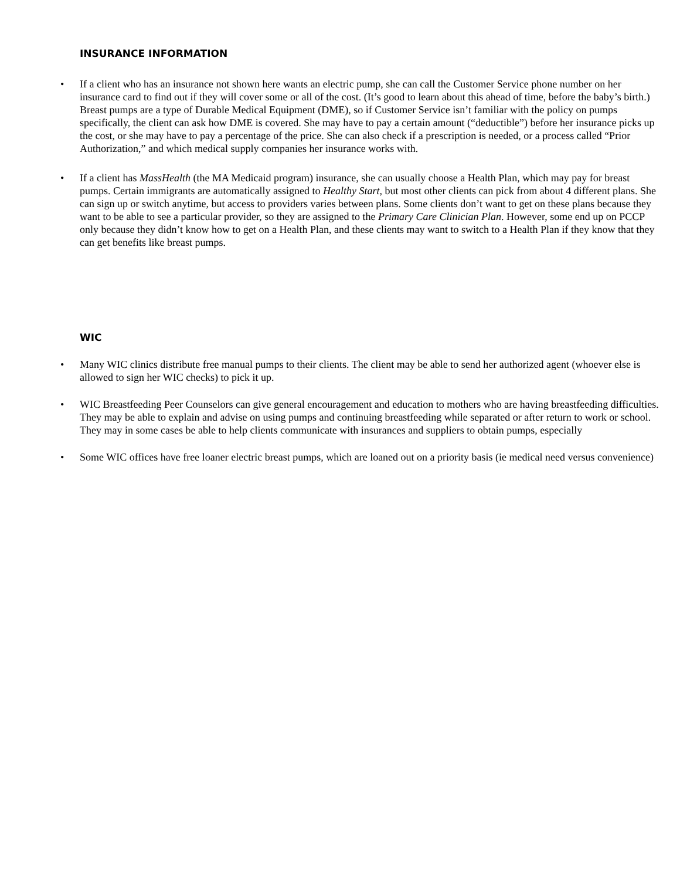INSURANCE INFORMATION
• If a client who has an insurance not shown here wants an electric pump, she can call the Customer Service phone number on her insurance card to find out if they will cover some or all of the cost. (It’s good to learn about this ahead of time, before the baby’s birth.) Breast pumps are a type of Durable Medical Equipment (DME), so if Customer Service isn’t familiar with the policy on pumps specifically, the client can ask how DME is covered. She may have to pay a certain amount (“deductible”) before her insurance picks up the cost, or she may have to pay a percentage of the price. She can also check if a prescription is needed, or a process called “Prior Authorization,” and which medical supply companies her insurance works with.
• If a client has MassHealth (the MA Medicaid program) insurance, she can usually choose a Health Plan, which may pay for breast pumps. Certain immigrants are automatically assigned to Healthy Start, but most other clients can pick from about 4 different plans. She can sign up or switch anytime, but access to providers varies between plans. Some clients don’t want to get on these plans because they want to be able to see a particular provider, so they are assigned to the Primary Care Clinician Plan. However, some end up on PCCP only because they didn’t know how to get on a Health Plan, and these clients may want to switch to a Health Plan if they know that they can get benefits like breast pumps.
WIC
• Many WIC clinics distribute free manual pumps to their clients. The client may be able to send her authorized agent (whoever else is allowed to sign her WIC checks) to pick it up.
• WIC Breastfeeding Peer Counselors can give general encouragement and education to mothers who are having breastfeeding difficulties. They may be able to explain and advise on using pumps and continuing breastfeeding while separated or after return to work or school. They may in some cases be able to help clients communicate with insurances and suppliers to obtain pumps, especially
• Some WIC offices have free loaner electric breast pumps, which are loaned out on a priority basis (ie medical need versus convenience)